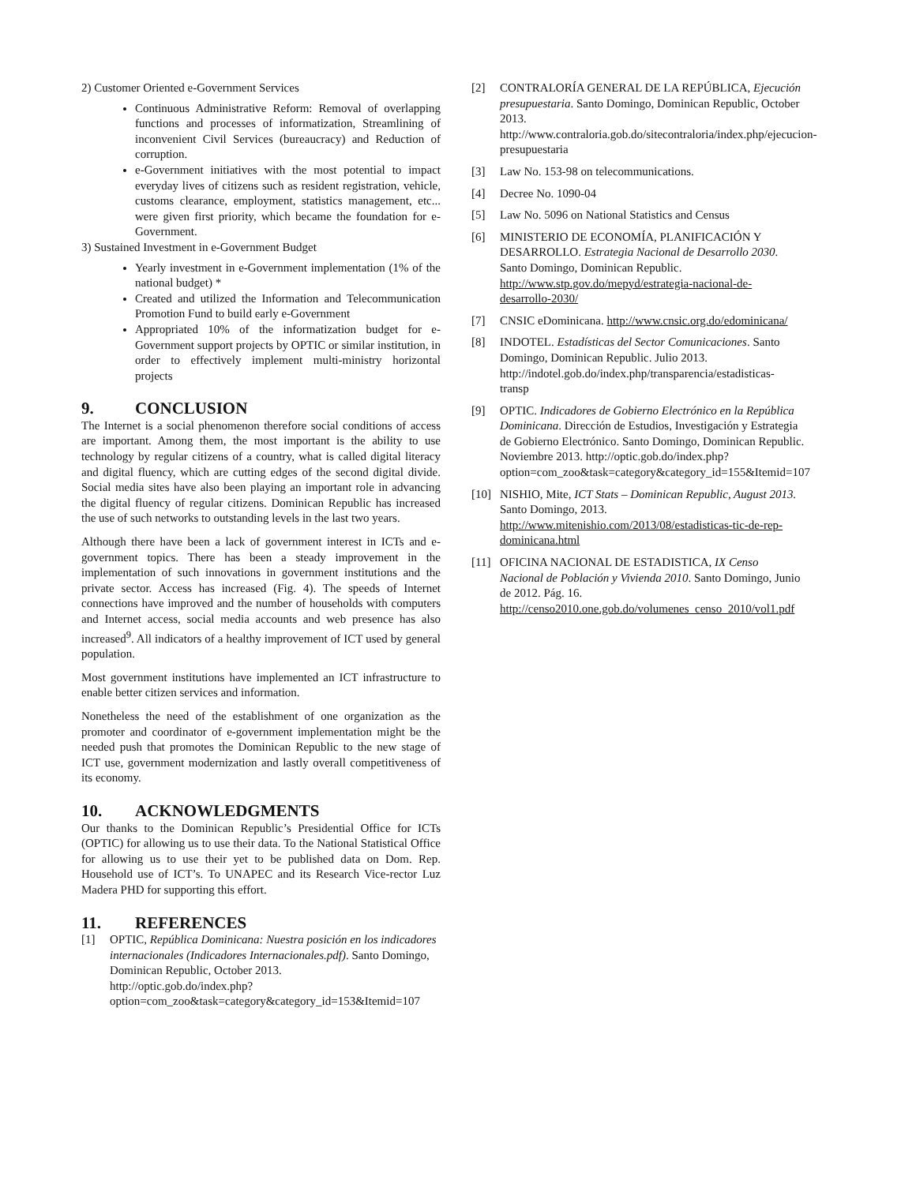2) Customer Oriented e-Government Services
Continuous Administrative Reform: Removal of overlapping functions and processes of informatization, Streamlining of inconvenient Civil Services (bureaucracy) and Reduction of corruption.
e-Government initiatives with the most potential to impact everyday lives of citizens such as resident registration, vehicle, customs clearance, employment, statistics management, etc... were given first priority, which became the foundation for e-Government.
3) Sustained Investment in e-Government Budget
Yearly investment in e-Government implementation (1% of the national budget) *
Created and utilized the Information and Telecommunication Promotion Fund to build early e-Government
Appropriated 10% of the informatization budget for e-Government support projects by OPTIC or similar institution, in order to effectively implement multi-ministry horizontal projects
9. CONCLUSION
The Internet is a social phenomenon therefore social conditions of access are important. Among them, the most important is the ability to use technology by regular citizens of a country, what is called digital literacy and digital fluency, which are cutting edges of the second digital divide. Social media sites have also been playing an important role in advancing the digital fluency of regular citizens. Dominican Republic has increased the use of such networks to outstanding levels in the last two years.
Although there have been a lack of government interest in ICTs and e-government topics. There has been a steady improvement in the implementation of such innovations in government institutions and the private sector. Access has increased (Fig. 4). The speeds of Internet connections have improved and the number of households with computers and Internet access, social media accounts and web presence has also increased<sup>9</sup>. All indicators of a healthy improvement of ICT used by general population.
Most government institutions have implemented an ICT infrastructure to enable better citizen services and information.
Nonetheless the need of the establishment of one organization as the promoter and coordinator of e-government implementation might be the needed push that promotes the Dominican Republic to the new stage of ICT use, government modernization and lastly overall competitiveness of its economy.
10. ACKNOWLEDGMENTS
Our thanks to the Dominican Republic’s Presidential Office for ICTs (OPTIC) for allowing us to use their data. To the National Statistical Office for allowing us to use their yet to be published data on Dom. Rep. Household use of ICT’s. To UNAPEC and its Research Vice-rector Luz Madera PHD for supporting this effort.
11. REFERENCES
[1] OPTIC, República Dominicana: Nuestra posición en los indicadores internacionales (Indicadores Internacionales.pdf). Santo Domingo, Dominican Republic, October 2013.
http://optic.gob.do/index.php?option=com_zoo&task=category&category_id=153&Itemid=107
[2] CONTRALORÍA GENERAL DE LA REPÚBLICA, Ejecución presupuestaria. Santo Domingo, Dominican Republic, October 2013.
http://www.contraloria.gob.do/sitecontraloria/index.php/ejecucion-presupuestaria
[3] Law No. 153-98 on telecommunications.
[4] Decree No. 1090-04
[5] Law No. 5096 on National Statistics and Census
[6] MINISTERIO DE ECONOMÍA, PLANIFICACIÓN Y DESARROLLO. Estrategia Nacional de Desarrollo 2030. Santo Domingo, Dominican Republic. http://www.stp.gov.do/mepyd/estrategia-nacional-de-desarrollo-2030/
[7] CNSIC eDominicana. http://www.cnsic.org.do/edominicana/
[8] INDOTEL. Estadísticas del Sector Comunicaciones. Santo Domingo, Dominican Republic. Julio 2013. http://indotel.gob.do/index.php/transparencia/estadisticas-transp
[9] OPTIC. Indicadores de Gobierno Electrónico en la República Dominicana. Dirección de Estudios, Investigación y Estrategia de Gobierno Electrónico. Santo Domingo, Dominican Republic. Noviembre 2013. http://optic.gob.do/index.php?option=com_zoo&task=category&category_id=155&Itemid=107
[10] NISHIO, Mite, ICT Stats – Dominican Republic, August 2013. Santo Domingo, 2013. http://www.mitenishio.com/2013/08/estadisticas-tic-de-rep-dominicana.html
[11] OFICINA NACIONAL DE ESTADISTICA, IX Censo Nacional de Población y Vivienda 2010. Santo Domingo, Junio de 2012. Pág. 16. http://censo2010.one.gob.do/volumenes_censo_2010/vol1.pdf